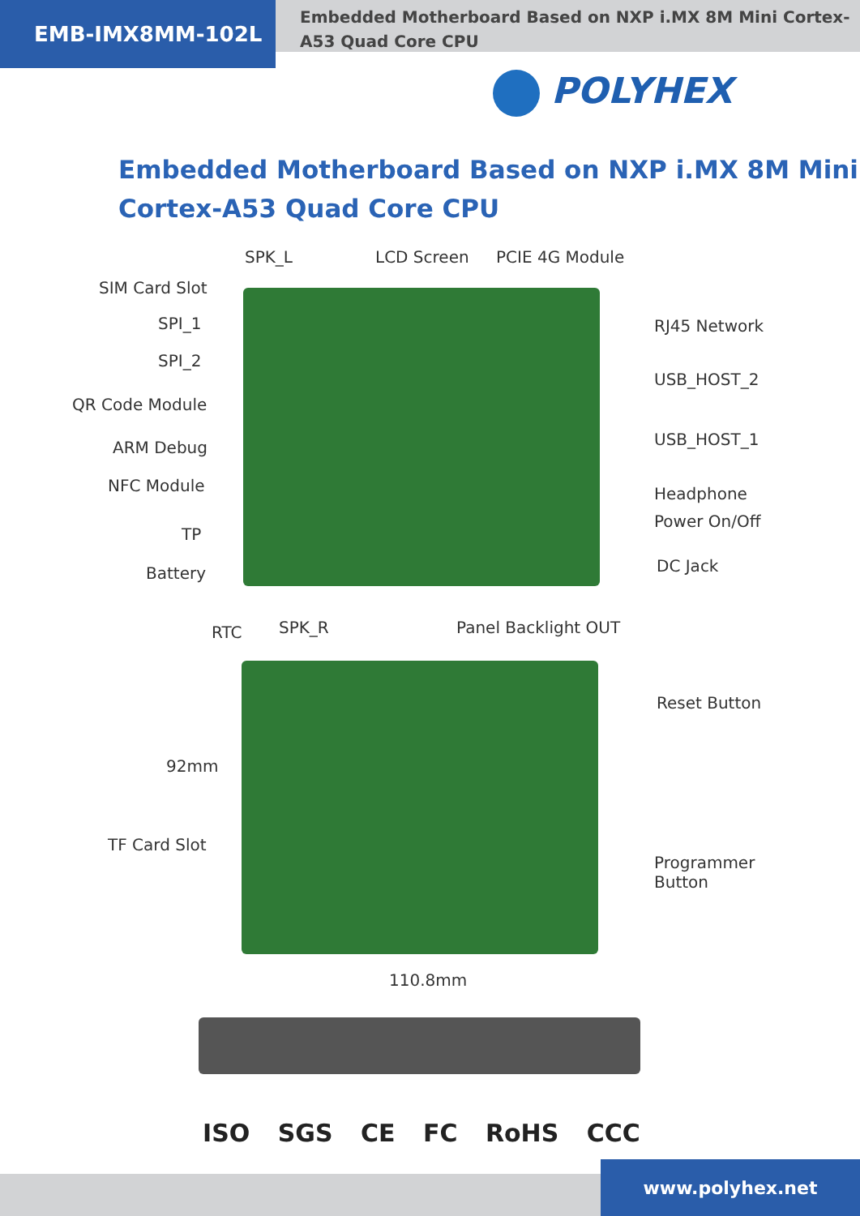EMB-IMX8MM-102L
Embedded Motherboard Based on NXP i.MX 8M Mini Cortex-A53 Quad Core CPU
POLYHEX
Embedded Motherboard Based on NXP i.MX 8M Mini
Cortex-A53 Quad Core CPU
SPK_L LCD Screen PCIE 4G Module
SIM Card Slot
SPI_1
SPI_2
QR Code Module
ARM Debug
NFC Module
TP
Battery
RJ45 Network
USB_HOST_2
USB_HOST_1
Headphone
Power On/Off
DC Jack
RTC SPK_R Panel Backlight OUT
Reset Button
92mm
TF Card Slot
Programmer
Button
110.8mm
ISO SGS CE FC RoHS CCC
www.polyhex.net